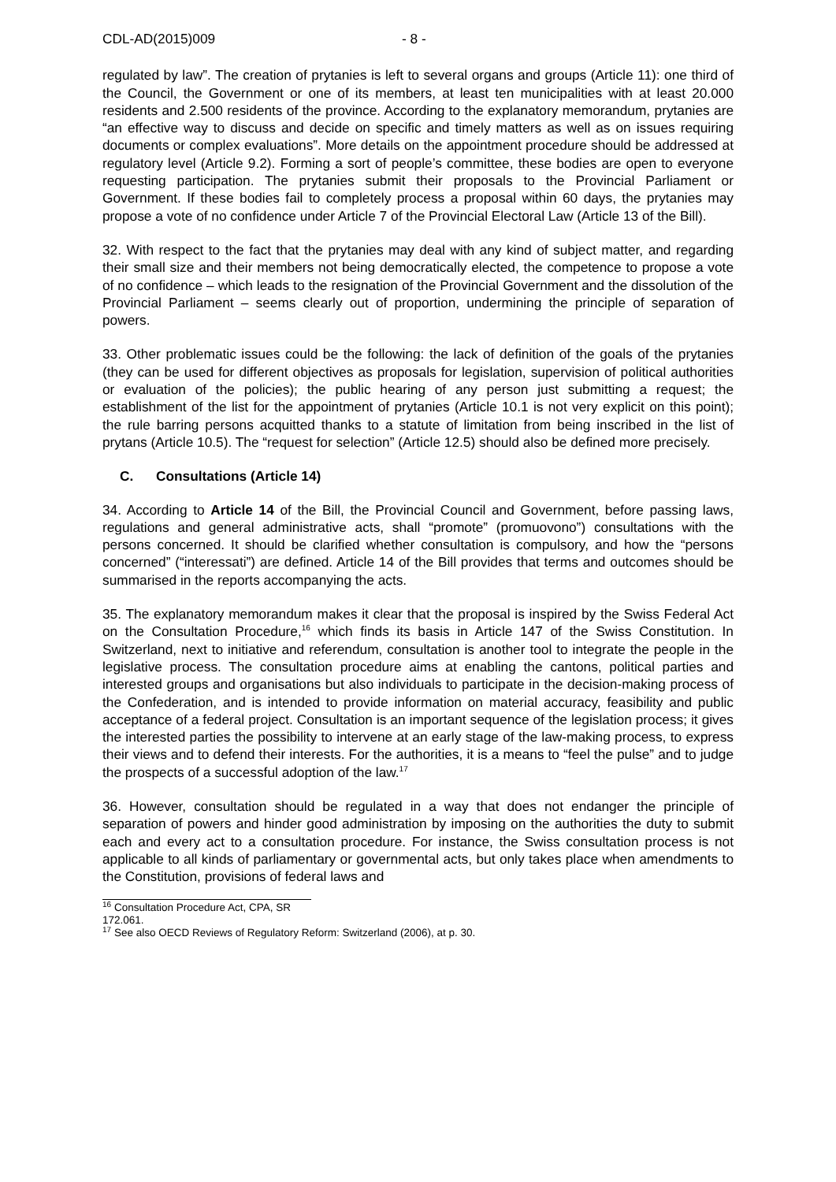CDL-AD(2015)009 - 8 -
regulated by law”. The creation of prytanies is left to several organs and groups (Article 11): one third of the Council, the Government or one of its members, at least ten municipalities with at least 20.000 residents and 2.500 residents of the province. According to the explanatory memorandum, prytanies are “an effective way to discuss and decide on specific and timely matters as well as on issues requiring documents or complex evaluations”. More details on the appointment procedure should be addressed at regulatory level (Article 9.2). Forming a sort of people’s committee, these bodies are open to everyone requesting participation. The prytanies submit their proposals to the Provincial Parliament or Government. If these bodies fail to completely process a proposal within 60 days, the prytanies may propose a vote of no confidence under Article 7 of the Provincial Electoral Law (Article 13 of the Bill).
32. With respect to the fact that the prytanies may deal with any kind of subject matter, and regarding their small size and their members not being democratically elected, the competence to propose a vote of no confidence – which leads to the resignation of the Provincial Government and the dissolution of the Provincial Parliament – seems clearly out of proportion, undermining the principle of separation of powers.
33. Other problematic issues could be the following: the lack of definition of the goals of the prytanies (they can be used for different objectives as proposals for legislation, supervision of political authorities or evaluation of the policies); the public hearing of any person just submitting a request; the establishment of the list for the appointment of prytanies (Article 10.1 is not very explicit on this point); the rule barring persons acquitted thanks to a statute of limitation from being inscribed in the list of prytans (Article 10.5). The “request for selection” (Article 12.5) should also be defined more precisely.
C. Consultations (Article 14)
34. According to Article 14 of the Bill, the Provincial Council and Government, before passing laws, regulations and general administrative acts, shall “promote” (promuovono”) consultations with the persons concerned. It should be clarified whether consultation is compulsory, and how the “persons concerned” (“interessati”) are defined. Article 14 of the Bill provides that terms and outcomes should be summarised in the reports accompanying the acts.
35. The explanatory memorandum makes it clear that the proposal is inspired by the Swiss Federal Act on the Consultation Procedure,<sup>16</sup> which finds its basis in Article 147 of the Swiss Constitution. In Switzerland, next to initiative and referendum, consultation is another tool to integrate the people in the legislative process. The consultation procedure aims at enabling the cantons, political parties and interested groups and organisations but also individuals to participate in the decision-making process of the Confederation, and is intended to provide information on material accuracy, feasibility and public acceptance of a federal project. Consultation is an important sequence of the legislation process; it gives the interested parties the possibility to intervene at an early stage of the law-making process, to express their views and to defend their interests. For the authorities, it is a means to “feel the pulse” and to judge the prospects of a successful adoption of the law.<sup>17</sup>
36. However, consultation should be regulated in a way that does not endanger the principle of separation of powers and hinder good administration by imposing on the authorities the duty to submit each and every act to a consultation procedure. For instance, the Swiss consultation process is not applicable to all kinds of parliamentary or governmental acts, but only takes place when amendments to the Constitution, provisions of federal laws and
<sup>16</sup> Consultation Procedure Act, CPA, SR 172.061.
<sup>17</sup> See also OECD Reviews of Regulatory Reform: Switzerland (2006), at p. 30.